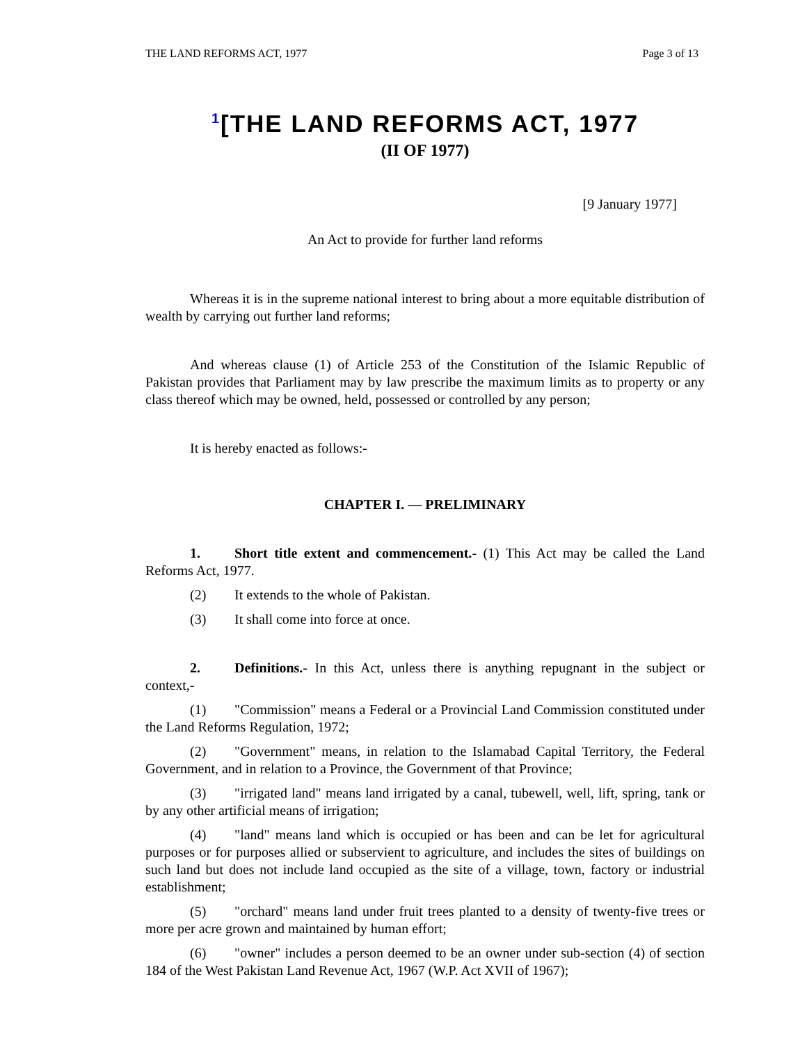THE LAND REFORMS ACT, 1977 Page 3 of 13
<sup>1</sup> [THE LAND REFORMS ACT, 1977
(II OF 1977)
[9 January 1977]
An Act to provide for further land reforms
Whereas it is in the supreme national interest to bring about a more equitable distribution of wealth by carrying out further land reforms;
And whereas clause (1) of Article 253 of the Constitution of the Islamic Republic of Pakistan provides that Parliament may by law prescribe the maximum limits as to property or any class thereof which may be owned, held, possessed or controlled by any person;
It is hereby enacted as follows:-
CHAPTER I. — PRELIMINARY
1. Short title extent and commencement.- (1) This Act may be called the Land Reforms Act, 1977.
(2) It extends to the whole of Pakistan.
(3) It shall come into force at once.
2. Definitions.- In this Act, unless there is anything repugnant in the subject or context,-
(1) "Commission" means a Federal or a Provincial Land Commission constituted under the Land Reforms Regulation, 1972;
(2) "Government" means, in relation to the Islamabad Capital Territory, the Federal Government, and in relation to a Province, the Government of that Province;
(3) "irrigated land" means land irrigated by a canal, tubewell, well, lift, spring, tank or by any other artificial means of irrigation;
(4) "land" means land which is occupied or has been and can be let for agricultural purposes or for purposes allied or subservient to agriculture, and includes the sites of buildings on such land but does not include land occupied as the site of a village, town, factory or industrial establishment;
(5) "orchard" means land under fruit trees planted to a density of twenty-five trees or more per acre grown and maintained by human effort;
(6) "owner" includes a person deemed to be an owner under sub-section (4) of section 184 of the West Pakistan Land Revenue Act, 1967 (W.P. Act XVII of 1967);